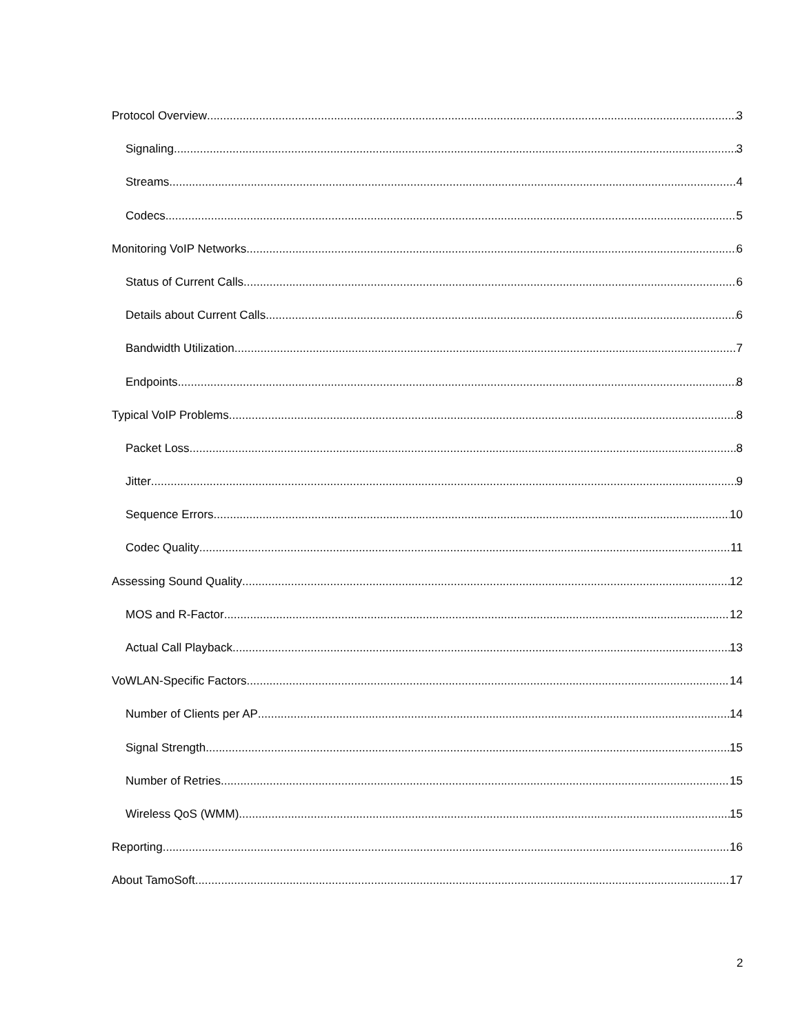Protocol Overview 3
Signaling 3
Streams 4
Codecs 5
Monitoring VoIP Networks 6
Status of Current Calls 6
Details about Current Calls 6
Bandwidth Utilization 7
Endpoints 8
Typical VoIP Problems 8
Packet Loss 8
Jitter 9
Sequence Errors 10
Codec Quality 11
Assessing Sound Quality 12
MOS and R-Factor 12
Actual Call Playback 13
VoWLAN-Specific Factors 14
Number of Clients per AP 14
Signal Strength 15
Number of Retries 15
Wireless QoS (WMM) 15
Reporting 16
About TamoSoft 17
2